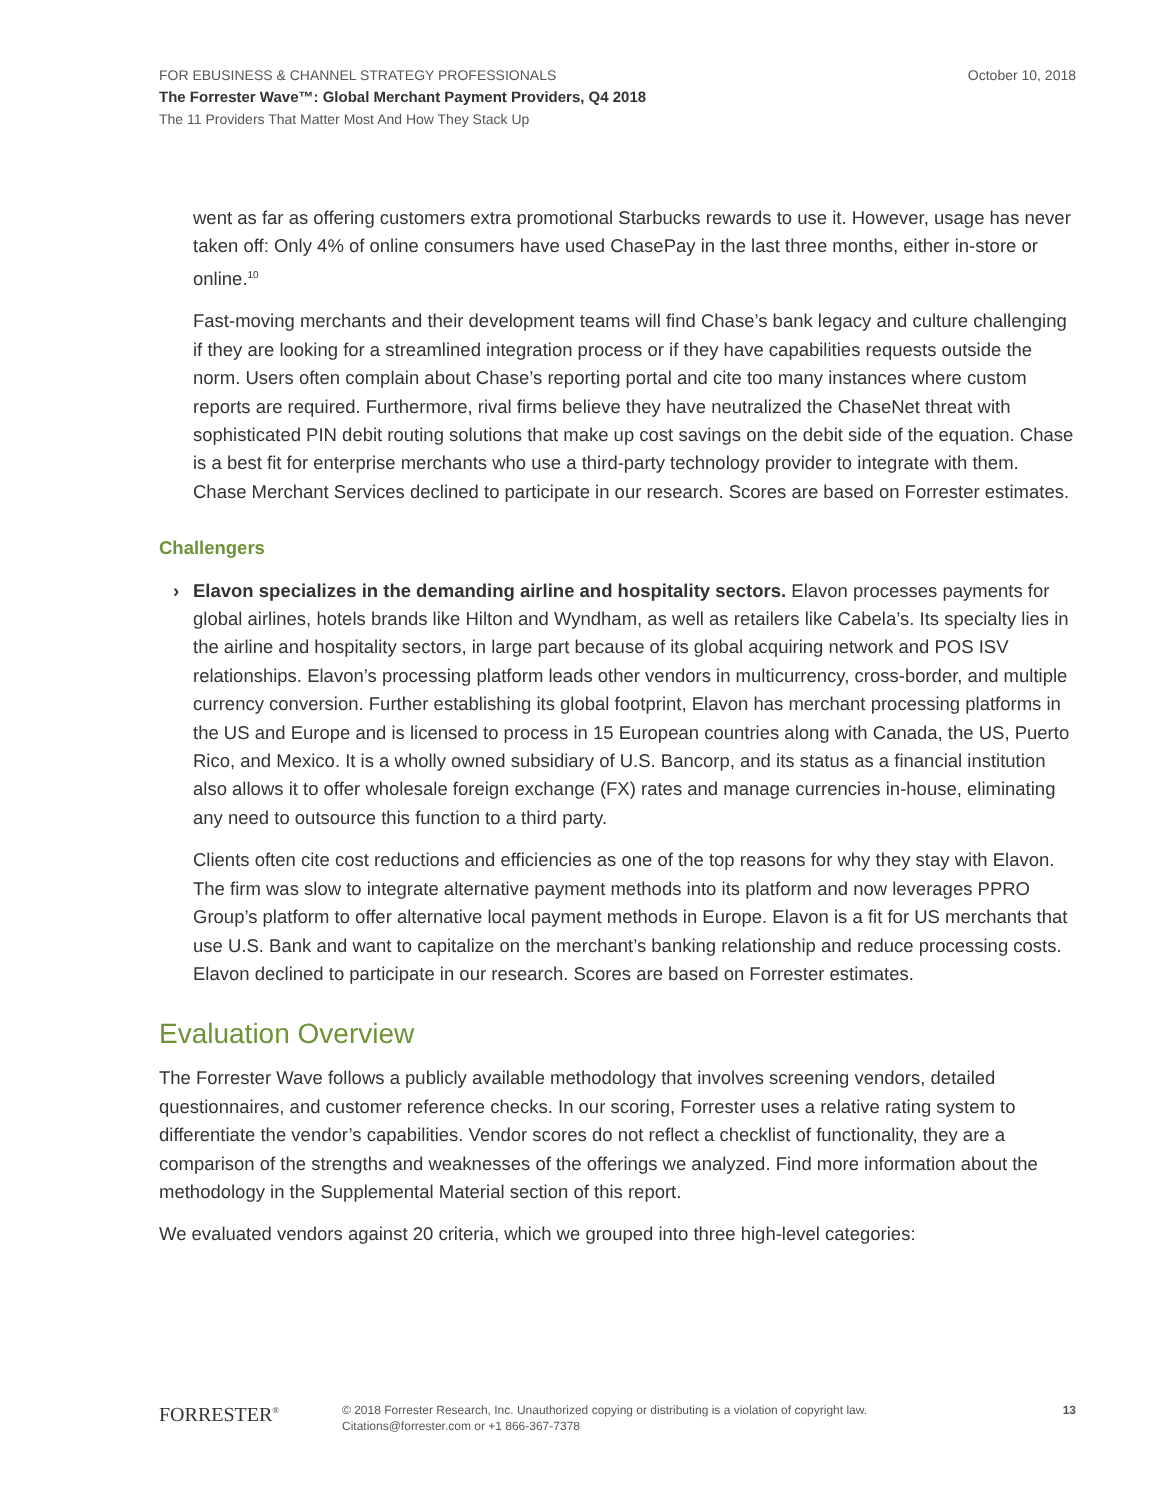FOR EBUSINESS & CHANNEL STRATEGY PROFESSIONALS October 10, 2018
The Forrester Wave™: Global Merchant Payment Providers, Q4 2018
The 11 Providers That Matter Most And How They Stack Up
went as far as offering customers extra promotional Starbucks rewards to use it. However, usage has never taken off: Only 4% of online consumers have used ChasePay in the last three months, either in-store or online.<sup>10</sup>
Fast-moving merchants and their development teams will find Chase’s bank legacy and culture challenging if they are looking for a streamlined integration process or if they have capabilities requests outside the norm. Users often complain about Chase’s reporting portal and cite too many instances where custom reports are required. Furthermore, rival firms believe they have neutralized the ChaseNet threat with sophisticated PIN debit routing solutions that make up cost savings on the debit side of the equation. Chase is a best fit for enterprise merchants who use a third-party technology provider to integrate with them. Chase Merchant Services declined to participate in our research. Scores are based on Forrester estimates.
Challengers
› Elavon specializes in the demanding airline and hospitality sectors. Elavon processes payments for global airlines, hotels brands like Hilton and Wyndham, as well as retailers like Cabela’s. Its specialty lies in the airline and hospitality sectors, in large part because of its global acquiring network and POS ISV relationships. Elavon’s processing platform leads other vendors in multicurrency, cross-border, and multiple currency conversion. Further establishing its global footprint, Elavon has merchant processing platforms in the US and Europe and is licensed to process in 15 European countries along with Canada, the US, Puerto Rico, and Mexico. It is a wholly owned subsidiary of U.S. Bancorp, and its status as a financial institution also allows it to offer wholesale foreign exchange (FX) rates and manage currencies in-house, eliminating any need to outsource this function to a third party.
Clients often cite cost reductions and efficiencies as one of the top reasons for why they stay with Elavon. The firm was slow to integrate alternative payment methods into its platform and now leverages PPRO Group’s platform to offer alternative local payment methods in Europe. Elavon is a fit for US merchants that use U.S. Bank and want to capitalize on the merchant’s banking relationship and reduce processing costs. Elavon declined to participate in our research. Scores are based on Forrester estimates.
Evaluation Overview
The Forrester Wave follows a publicly available methodology that involves screening vendors, detailed questionnaires, and customer reference checks. In our scoring, Forrester uses a relative rating system to differentiate the vendor’s capabilities. Vendor scores do not reflect a checklist of functionality, they are a comparison of the strengths and weaknesses of the offerings we analyzed. Find more information about the methodology in the Supplemental Material section of this report.
We evaluated vendors against 20 criteria, which we grouped into three high-level categories:
FORRESTER<sup>®</sup>
© 2018 Forrester Research, Inc. Unauthorized copying or distributing is a violation of copyright law.
Citations@forrester.com or +1 866-367-7378
13